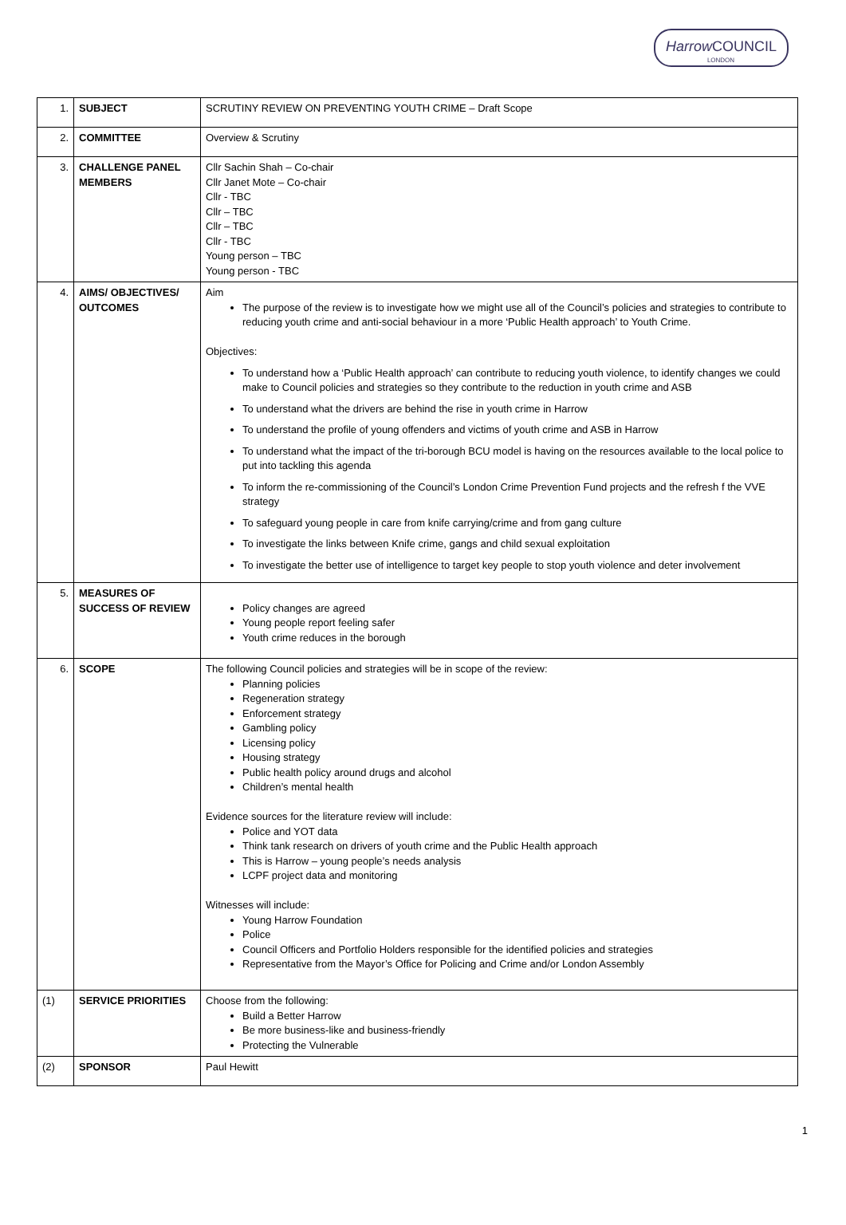Harrow COUNCIL
LONDON
| 1. | SUBJECT | SCRUTINY REVIEW ON PREVENTING YOUTH CRIME – Draft Scope |
| 2. | COMMITTEE | Overview & Scrutiny |
| 3. | CHALLENGE PANEL MEMBERS | Cllr Sachin Shah – Co-chair Cllr Janet Mote – Co-chair Cllr - TBC Cllr – TBC Cllr – TBC Cllr - TBC Young person – TBC Young person - TBC |
| 4. | AIMS/ OBJECTIVES/ OUTCOMES | Aim The purpose of the review is to investigate how we might use all of the Council’s policies and strategies to contribute to reducing youth crime and anti-social behaviour in a more ‘Public Health approach’ to Youth Crime. Objectives: To understand how a ‘Public Health approach’ can contribute to reducing youth violence, to identify changes we could make to Council policies and strategies so they contribute to the reduction in youth crime and ASB To understand what the drivers are behind the rise in youth crime in Harrow To understand the profile of young offenders and victims of youth crime and ASB in Harrow To understand what the impact of the tri-borough BCU model is having on the resources available to the local police to put into tackling this agenda To inform the re-commissioning of the Council’s London Crime Prevention Fund projects and the refresh f the VVE strategy To safeguard young people in care from knife carrying/crime and from gang culture To investigate the links between Knife crime, gangs and child sexual exploitation To investigate the better use of intelligence to target key people to stop youth violence and deter involvement |
| 5. | MEASURES OF SUCCESS OF REVIEW | Policy changes are agreed Young people report feeling safer Youth crime reduces in the borough |
| 6. | SCOPE | The following Council policies and strategies will be in scope of the review: Planning policies Regeneration strategy Enforcement strategy Gambling policy Licensing policy Housing strategy Public health policy around drugs and alcohol Children’s mental health Evidence sources for the literature review will include: Police and YOT data Think tank research on drivers of youth crime and the Public Health approach This is Harrow – young people’s needs analysis LCPF project data and monitoring Witnesses will include: Young Harrow Foundation Police Council Officers and Portfolio Holders responsible for the identified policies and strategies Representative from the Mayor’s Office for Policing and Crime and/or London Assembly |
| (1) | SERVICE PRIORITIES | Choose from the following: Build a Better Harrow Be more business-like and business-friendly Protecting the Vulnerable |
| (2) | SPONSOR | Paul Hewitt |
1